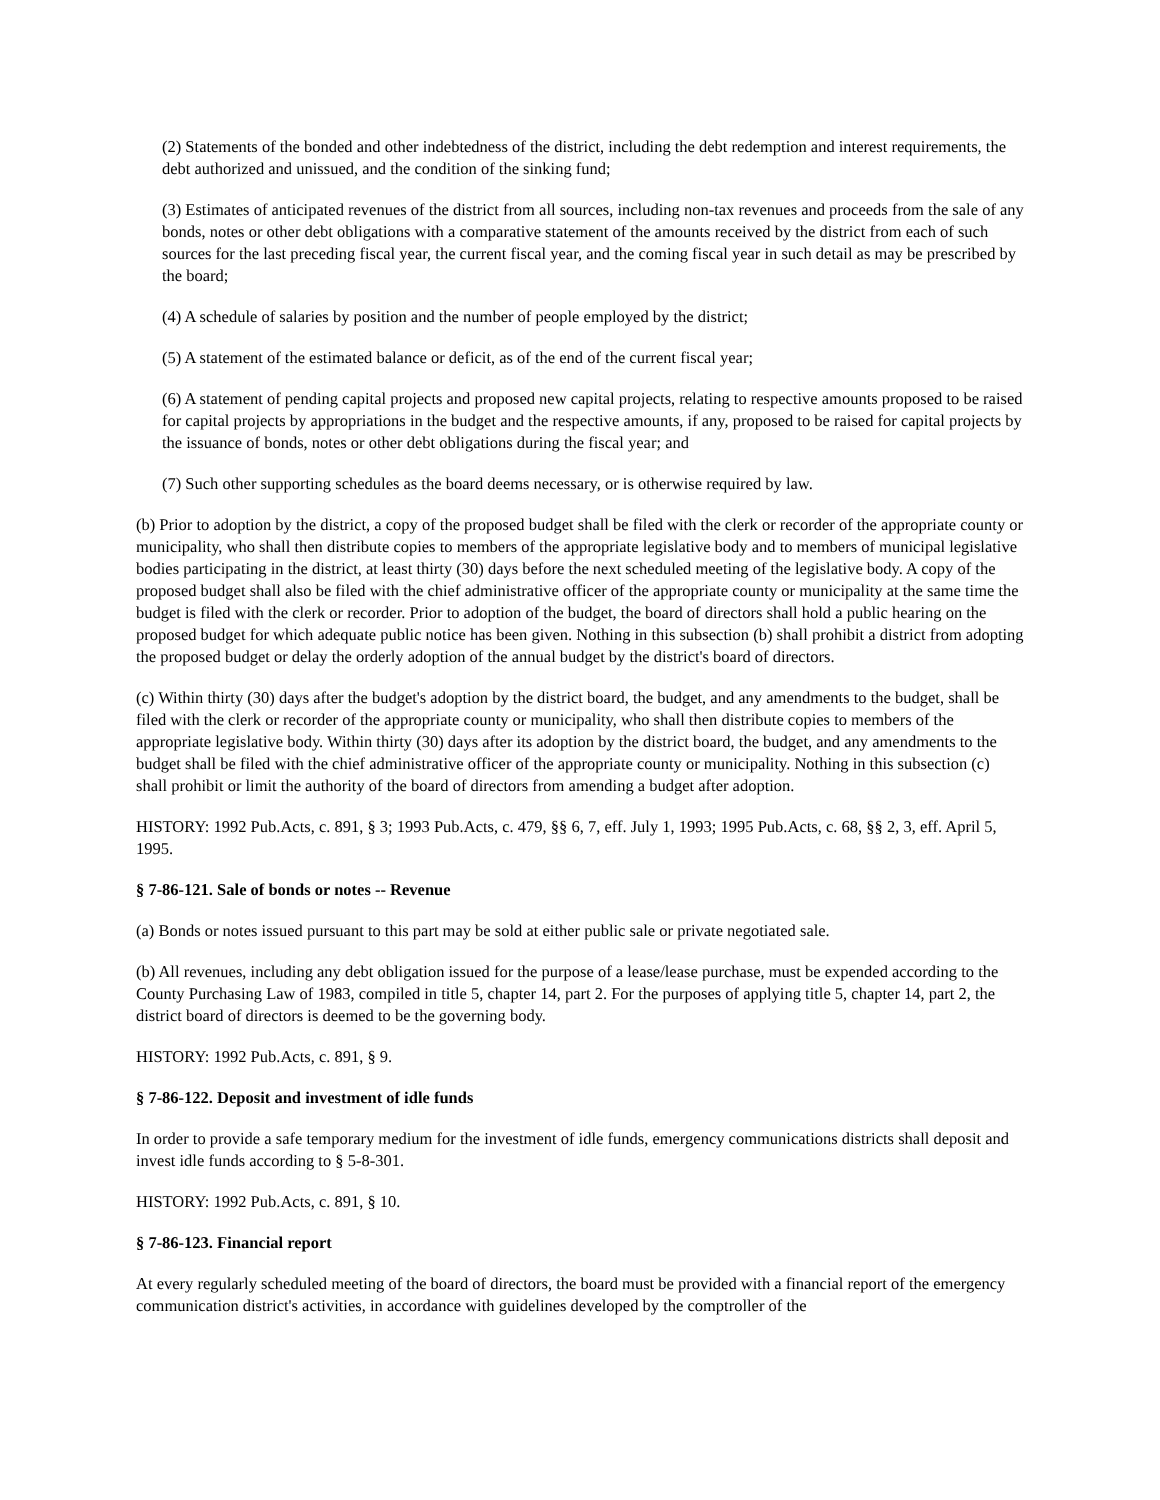(2) Statements of the bonded and other indebtedness of the district, including the debt redemption and interest requirements, the debt authorized and unissued, and the condition of the sinking fund;
(3) Estimates of anticipated revenues of the district from all sources, including non-tax revenues and proceeds from the sale of any bonds, notes or other debt obligations with a comparative statement of the amounts received by the district from each of such sources for the last preceding fiscal year, the current fiscal year, and the coming fiscal year in such detail as may be prescribed by the board;
(4) A schedule of salaries by position and the number of people employed by the district;
(5) A statement of the estimated balance or deficit, as of the end of the current fiscal year;
(6) A statement of pending capital projects and proposed new capital projects, relating to respective amounts proposed to be raised for capital projects by appropriations in the budget and the respective amounts, if any, proposed to be raised for capital projects by the issuance of bonds, notes or other debt obligations during the fiscal year; and
(7) Such other supporting schedules as the board deems necessary, or is otherwise required by law.
(b) Prior to adoption by the district, a copy of the proposed budget shall be filed with the clerk or recorder of the appropriate county or municipality, who shall then distribute copies to members of the appropriate legislative body and to members of municipal legislative bodies participating in the district, at least thirty (30) days before the next scheduled meeting of the legislative body. A copy of the proposed budget shall also be filed with the chief administrative officer of the appropriate county or municipality at the same time the budget is filed with the clerk or recorder. Prior to adoption of the budget, the board of directors shall hold a public hearing on the proposed budget for which adequate public notice has been given. Nothing in this subsection (b) shall prohibit a district from adopting the proposed budget or delay the orderly adoption of the annual budget by the district's board of directors.
(c) Within thirty (30) days after the budget's adoption by the district board, the budget, and any amendments to the budget, shall be filed with the clerk or recorder of the appropriate county or municipality, who shall then distribute copies to members of the appropriate legislative body. Within thirty (30) days after its adoption by the district board, the budget, and any amendments to the budget shall be filed with the chief administrative officer of the appropriate county or municipality. Nothing in this subsection (c) shall prohibit or limit the authority of the board of directors from amending a budget after adoption.
HISTORY: 1992 Pub.Acts, c. 891, § 3; 1993 Pub.Acts, c. 479, §§ 6, 7, eff. July 1, 1993; 1995 Pub.Acts, c. 68, §§ 2, 3, eff. April 5, 1995.
§ 7-86-121. Sale of bonds or notes -- Revenue
(a) Bonds or notes issued pursuant to this part may be sold at either public sale or private negotiated sale.
(b) All revenues, including any debt obligation issued for the purpose of a lease/lease purchase, must be expended according to the County Purchasing Law of 1983, compiled in title 5, chapter 14, part 2. For the purposes of applying title 5, chapter 14, part 2, the district board of directors is deemed to be the governing body.
HISTORY: 1992 Pub.Acts, c. 891, § 9.
§ 7-86-122. Deposit and investment of idle funds
In order to provide a safe temporary medium for the investment of idle funds, emergency communications districts shall deposit and invest idle funds according to § 5-8-301.
HISTORY: 1992 Pub.Acts, c. 891, § 10.
§ 7-86-123. Financial report
At every regularly scheduled meeting of the board of directors, the board must be provided with a financial report of the emergency communication district's activities, in accordance with guidelines developed by the comptroller of the